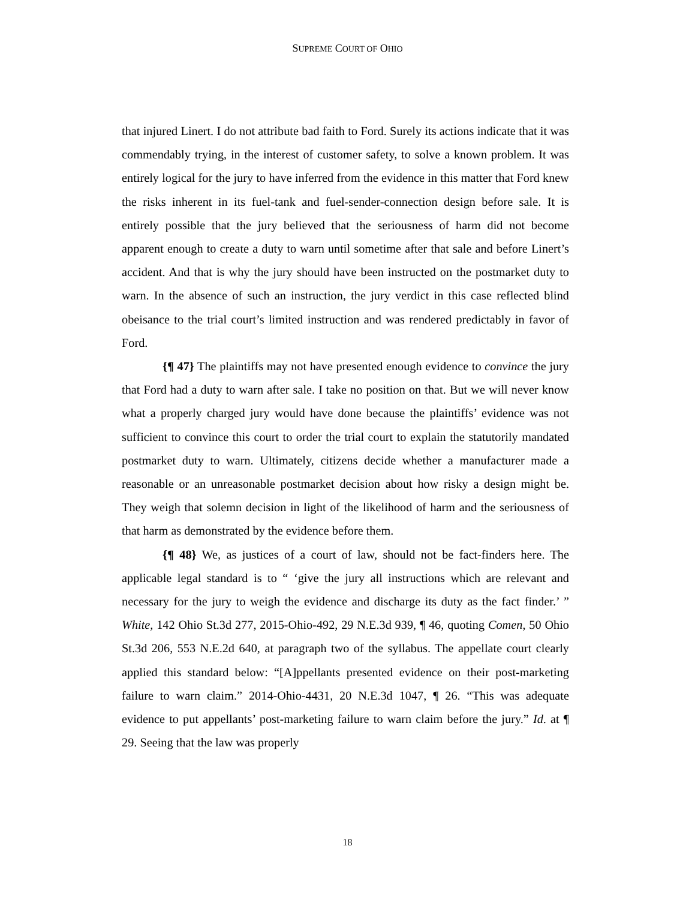SUPREME COURT OF OHIO
that injured Linert. I do not attribute bad faith to Ford. Surely its actions indicate that it was commendably trying, in the interest of customer safety, to solve a known problem. It was entirely logical for the jury to have inferred from the evidence in this matter that Ford knew the risks inherent in its fuel-tank and fuel-sender-connection design before sale. It is entirely possible that the jury believed that the seriousness of harm did not become apparent enough to create a duty to warn until sometime after that sale and before Linert’s accident. And that is why the jury should have been instructed on the postmarket duty to warn. In the absence of such an instruction, the jury verdict in this case reflected blind obeisance to the trial court’s limited instruction and was rendered predictably in favor of Ford.
{¶ 47} The plaintiffs may not have presented enough evidence to convince the jury that Ford had a duty to warn after sale. I take no position on that. But we will never know what a properly charged jury would have done because the plaintiffs’ evidence was not sufficient to convince this court to order the trial court to explain the statutorily mandated postmarket duty to warn. Ultimately, citizens decide whether a manufacturer made a reasonable or an unreasonable postmarket decision about how risky a design might be. They weigh that solemn decision in light of the likelihood of harm and the seriousness of that harm as demonstrated by the evidence before them.
{¶ 48} We, as justices of a court of law, should not be fact-finders here. The applicable legal standard is to “ ‘give the jury all instructions which are relevant and necessary for the jury to weigh the evidence and discharge its duty as the fact finder.’ ” White, 142 Ohio St.3d 277, 2015-Ohio-492, 29 N.E.3d 939, ¶ 46, quoting Comen, 50 Ohio St.3d 206, 553 N.E.2d 640, at paragraph two of the syllabus. The appellate court clearly applied this standard below: “[A]ppellants presented evidence on their post-marketing failure to warn claim.” 2014-Ohio-4431, 20 N.E.3d 1047, ¶ 26. “This was adequate evidence to put appellants’ post-marketing failure to warn claim before the jury.” Id. at ¶ 29. Seeing that the law was properly
18